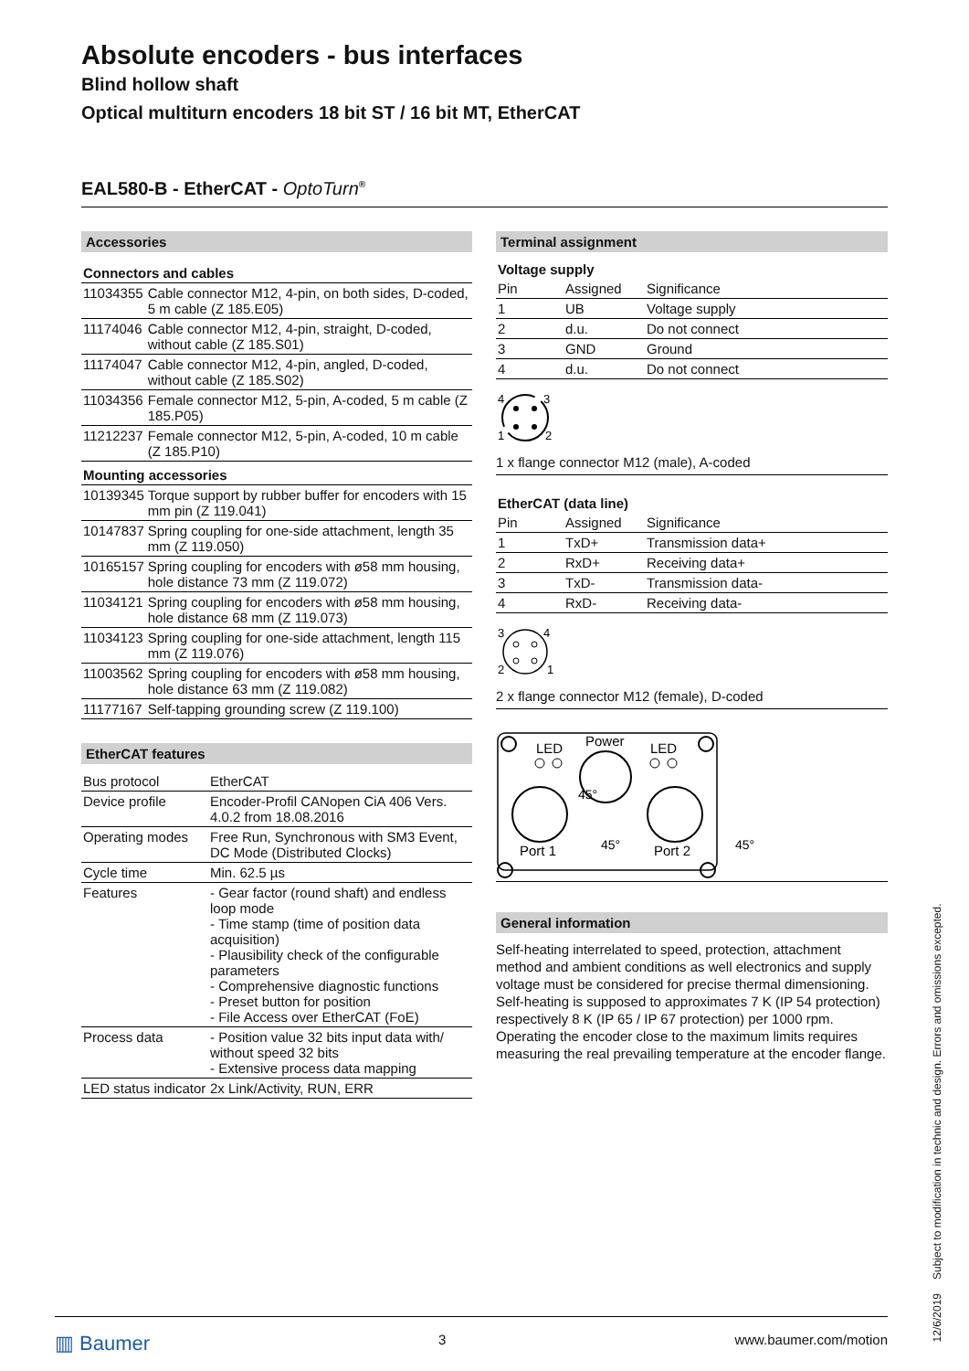Absolute encoders - bus interfaces
Blind hollow shaft
Optical multiturn encoders 18 bit ST / 16 bit MT, EtherCAT
EAL580-B - EtherCAT - OptoTurn<sup>®</sup>
Accessories
| Connectors and cables | |
| 11034355 | Cable connector M12, 4-pin, on both sides, D-coded, 5 m cable (Z 185.E05) |
| 11174046 | Cable connector M12, 4-pin, straight, D-coded, without cable (Z 185.S01) |
| 11174047 | Cable connector M12, 4-pin, angled, D-coded, without cable (Z 185.S02) |
| 11034356 | Female connector M12, 5-pin, A-coded, 5 m cable (Z 185.P05) |
| 11212237 | Female connector M12, 5-pin, A-coded, 10 m cable (Z 185.P10) |
| Mounting accessories | |
| 10139345 | Torque support by rubber buffer for encoders with 15 mm pin (Z 119.041) |
| 10147837 | Spring coupling for one-side attachment, length 35 mm (Z 119.050) |
| 10165157 | Spring coupling for encoders with ø58 mm housing, hole distance 73 mm (Z 119.072) |
| 11034121 | Spring coupling for encoders with ø58 mm housing, hole distance 68 mm (Z 119.073) |
| 11034123 | Spring coupling for one-side attachment, length 115 mm (Z 119.076) |
| 11003562 | Spring coupling for encoders with ø58 mm housing, hole distance 63 mm (Z 119.082) |
| 11177167 | Self-tapping grounding screw (Z 119.100) |
EtherCAT features
| Bus protocol | EtherCAT |
| Device profile | Encoder-Profil CANopen CiA 406 Vers. 4.0.2 from 18.08.2016 |
| Operating modes | Free Run, Synchronous with SM3 Event, DC Mode (Distributed Clocks) |
| Cycle time | Min. 62.5 µs |
| Features | - Gear factor (round shaft) and endless loop mode - Time stamp (time of position data acquisition) - Plausibility check of the configurable parameters - Comprehensive diagnostic functions - Preset button for position - File Access over EtherCAT (FoE) |
| Process data | - Position value 32 bits input data with/ without speed 32 bits - Extensive process data mapping |
| LED status indicator | 2x Link/Activity, RUN, ERR |
Terminal assignment
| Voltage supply | | |
| Pin | Assigned | Significance |
| 1 | UB | Voltage supply |
| 2 | d.u. | Do not connect |
| 3 | GND | Ground |
| 4 | d.u. | Do not connect |
4
3
1
2
1 x flange connector M12 (male), A-coded
| EtherCAT (data line) | | |
| Pin | Assigned | Significance |
| 1 | TxD+ | Transmission data+ |
| 2 | RxD+ | Receiving data+ |
| 3 | TxD- | Transmission data- |
| 4 | RxD- | Receiving data- |
3
4
2
1
2 x flange connector M12 (female), D-coded
LED
Power
LED
Port 1
Port 2
45°
45°
45°
General information
Self-heating interrelated to speed, protection, attachment method and ambient conditions as well electronics and supply voltage must be considered for precise thermal dimensioning. Self-heating is supposed to approximates 7 K (IP 54 protection) respectively 8 K (IP 65 / IP 67 protection) per 1000 rpm. Operating the encoder close to the maximum limits requires measuring the real prevailing temperature at the encoder flange.
Subject to modification in technic and design. Errors and omissions excepted.
12/6/2019
▥ Baumer 3 www.baumer.com/motion